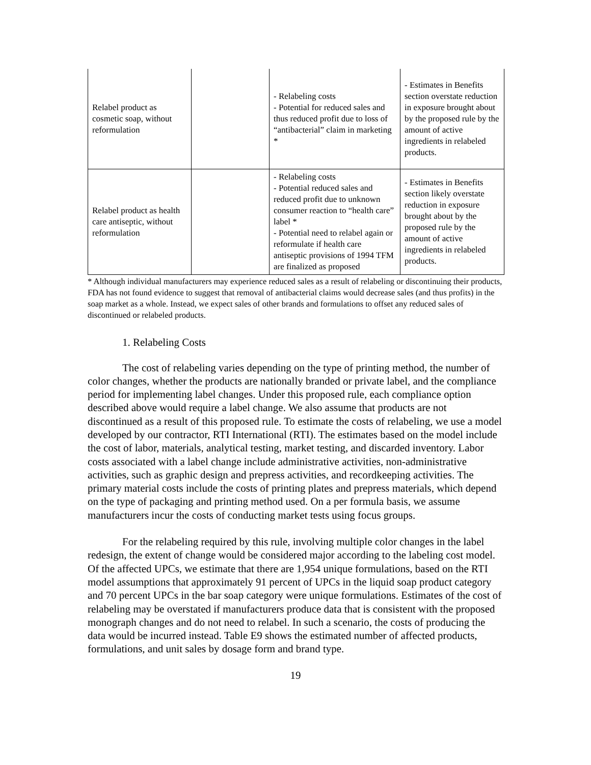| Relabel product as cosmetic soap, without reformulation | | - Relabeling costs - Potential for reduced sales and thus reduced profit due to loss of “antibacterial” claim in marketing * | - Estimates in Benefits section overstate reduction in exposure brought about by the proposed rule by the amount of active ingredients in relabeled products. |
| Relabel product as health care antiseptic, without reformulation | | - Relabeling costs - Potential reduced sales and reduced profit due to unknown consumer reaction to “health care” label * - Potential need to relabel again or reformulate if health care antiseptic provisions of 1994 TFM are finalized as proposed | - Estimates in Benefits section likely overstate reduction in exposure brought about by the proposed rule by the amount of active ingredients in relabeled products. |
* Although individual manufacturers may experience reduced sales as a result of relabeling or discontinuing their products, FDA has not found evidence to suggest that removal of antibacterial claims would decrease sales (and thus profits) in the soap market as a whole. Instead, we expect sales of other brands and formulations to offset any reduced sales of discontinued or relabeled products.
1. Relabeling Costs
The cost of relabeling varies depending on the type of printing method, the number of color changes, whether the products are nationally branded or private label, and the compliance period for implementing label changes. Under this proposed rule, each compliance option described above would require a label change. We also assume that products are not discontinued as a result of this proposed rule. To estimate the costs of relabeling, we use a model developed by our contractor, RTI International (RTI). The estimates based on the model include the cost of labor, materials, analytical testing, market testing, and discarded inventory. Labor costs associated with a label change include administrative activities, non-administrative activities, such as graphic design and prepress activities, and recordkeeping activities. The primary material costs include the costs of printing plates and prepress materials, which depend on the type of packaging and printing method used. On a per formula basis, we assume manufacturers incur the costs of conducting market tests using focus groups.
For the relabeling required by this rule, involving multiple color changes in the label redesign, the extent of change would be considered major according to the labeling cost model. Of the affected UPCs, we estimate that there are 1,954 unique formulations, based on the RTI model assumptions that approximately 91 percent of UPCs in the liquid soap product category and 70 percent UPCs in the bar soap category were unique formulations. Estimates of the cost of relabeling may be overstated if manufacturers produce data that is consistent with the proposed monograph changes and do not need to relabel. In such a scenario, the costs of producing the data would be incurred instead. Table E9 shows the estimated number of affected products, formulations, and unit sales by dosage form and brand type.
19